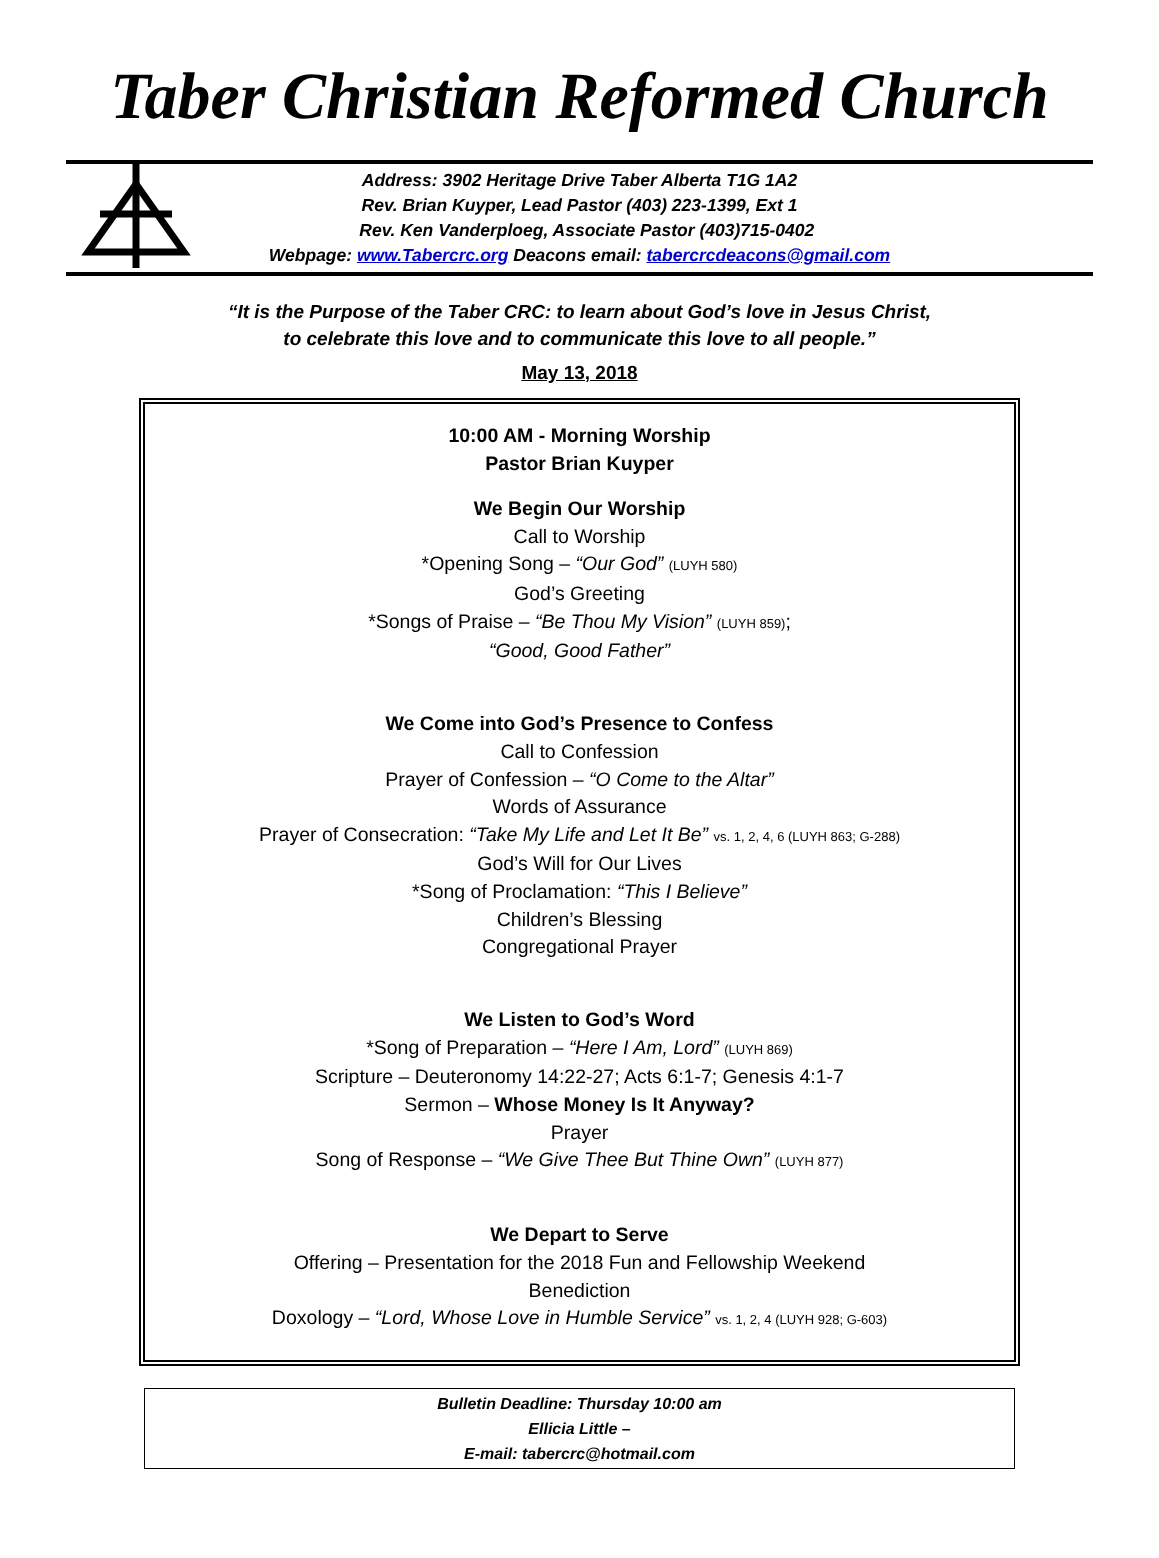Taber Christian Reformed Church
Address: 3902 Heritage Drive Taber Alberta T1G 1A2
Rev. Brian Kuyper, Lead Pastor (403) 223-1399, Ext 1
Rev. Ken Vanderploeg, Associate Pastor (403)715-0402
Webpage: www.Tabercrc.org Deacons email: tabercrcdeacons@gmail.com
“It is the Purpose of the Taber CRC: to learn about God’s love in Jesus Christ,
to celebrate this love and to communicate this love to all people.”
May 13, 2018
10:00 AM - Morning Worship
Pastor Brian Kuyper
We Begin Our Worship
Call to Worship
*Opening Song – “Our God” (LUYH 580)
God’s Greeting
*Songs of Praise – “Be Thou My Vision” (LUYH 859);
“Good, Good Father”
We Come into God’s Presence to Confess
Call to Confession
Prayer of Confession – “O Come to the Altar”
Words of Assurance
Prayer of Consecration: “Take My Life and Let It Be” vs. 1, 2, 4, 6 (LUYH 863; G-288)
God’s Will for Our Lives
*Song of Proclamation: “This I Believe”
Children’s Blessing
Congregational Prayer
We Listen to God’s Word
*Song of Preparation – “Here I Am, Lord” (LUYH 869)
Scripture – Deuteronomy 14:22-27; Acts 6:1-7; Genesis 4:1-7
Sermon – Whose Money Is It Anyway?
Prayer
Song of Response – “We Give Thee But Thine Own” (LUYH 877)
We Depart to Serve
Offering – Presentation for the 2018 Fun and Fellowship Weekend
Benediction
Doxology – “Lord, Whose Love in Humble Service” vs. 1, 2, 4 (LUYH 928; G-603)
Bulletin Deadline: Thursday 10:00 am
Ellicia Little –
E-mail: tabercrc@hotmail.com